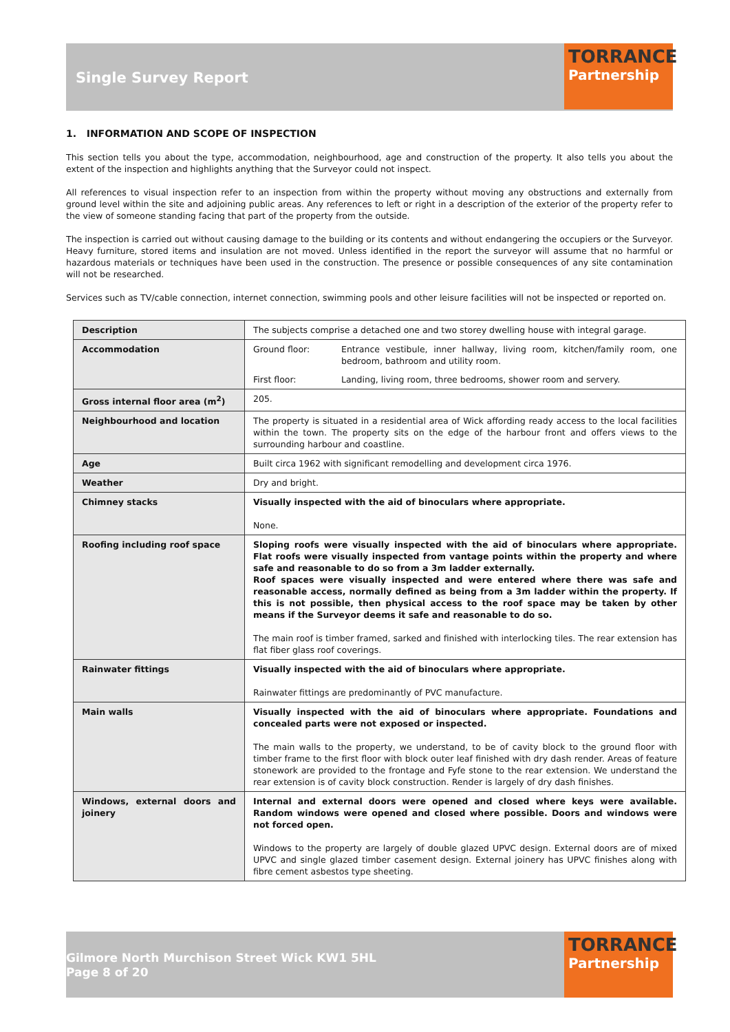Single Survey Report
TORRANCE
Partnership
1. INFORMATION AND SCOPE OF INSPECTION
This section tells you about the type, accommodation, neighbourhood, age and construction of the property. It also tells you about the extent of the inspection and highlights anything that the Surveyor could not inspect.
All references to visual inspection refer to an inspection from within the property without moving any obstructions and externally from ground level within the site and adjoining public areas. Any references to left or right in a description of the exterior of the property refer to the view of someone standing facing that part of the property from the outside.
The inspection is carried out without causing damage to the building or its contents and without endangering the occupiers or the Surveyor. Heavy furniture, stored items and insulation are not moved. Unless identified in the report the surveyor will assume that no harmful or hazardous materials or techniques have been used in the construction. The presence or possible consequences of any site contamination will not be researched.
Services such as TV/cable connection, internet connection, swimming pools and other leisure facilities will not be inspected or reported on.
| Description | The subjects comprise a detached one and two storey dwelling house with integral garage. |
| Accommodation | Ground floor: Entrance vestibule, inner hallway, living room, kitchen/family room, one bedroom, bathroom and utility room. First floor: Landing, living room, three bedrooms, shower room and servery. |
| Gross internal floor area (m<sup>2</sup>) | 205. |
| Neighbourhood and location | The property is situated in a residential area of Wick affording ready access to the local facilities within the town. The property sits on the edge of the harbour front and offers views to the surrounding harbour and coastline. |
| Age | Built circa 1962 with significant remodelling and development circa 1976. |
| Weather | Dry and bright. |
| Chimney stacks | Visually inspected with the aid of binoculars where appropriate. None. |
| Roofing including roof space | Sloping roofs were visually inspected with the aid of binoculars where appropriate. Flat roofs were visually inspected from vantage points within the property and where safe and reasonable to do so from a 3m ladder externally. Roof spaces were visually inspected and were entered where there was safe and reasonable access, normally defined as being from a 3m ladder within the property. If this is not possible, then physical access to the roof space may be taken by other means if the Surveyor deems it safe and reasonable to do so. The main roof is timber framed, sarked and finished with interlocking tiles. The rear extension has flat fiber glass roof coverings. |
| Rainwater fittings | Visually inspected with the aid of binoculars where appropriate. Rainwater fittings are predominantly of PVC manufacture. |
| Main walls | Visually inspected with the aid of binoculars where appropriate. Foundations and concealed parts were not exposed or inspected. The main walls to the property, we understand, to be of cavity block to the ground floor with timber frame to the first floor with block outer leaf finished with dry dash render. Areas of feature stonework are provided to the frontage and Fyfe stone to the rear extension. We understand the rear extension is of cavity block construction. Render is largely of dry dash finishes. |
| Windows, external doors and joinery | Internal and external doors were opened and closed where keys were available. Random windows were opened and closed where possible. Doors and windows were not forced open. Windows to the property are largely of double glazed UPVC design. External doors are of mixed UPVC and single glazed timber casement design. External joinery has UPVC finishes along with fibre cement asbestos type sheeting. |
Gilmore North Murchison Street Wick KW1 5HL
Page 8 of 20
TORRANCE
Partnership